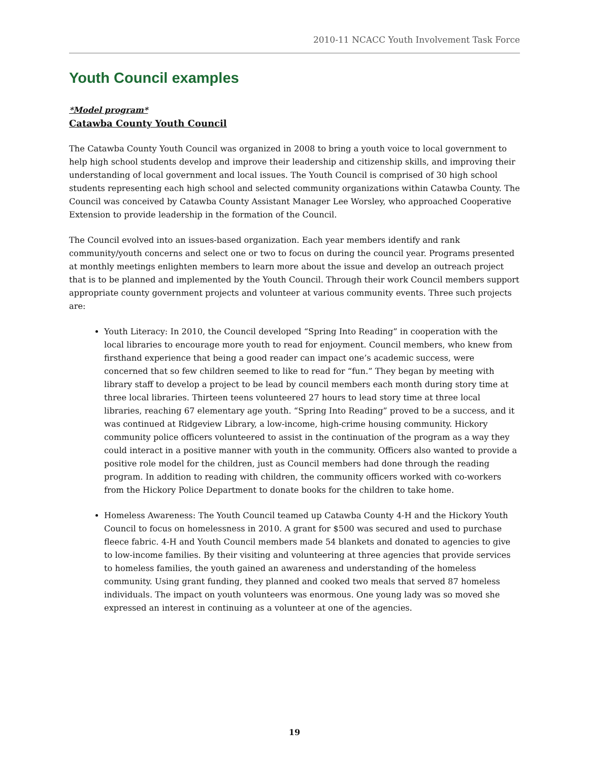2010-11 NCACC Youth Involvement Task Force
Youth Council examples
*Model program*
Catawba County Youth Council
The Catawba County Youth Council was organized in 2008 to bring a youth voice to local government to help high school students develop and improve their leadership and citizenship skills, and improving their understanding of local government and local issues. The Youth Council is comprised of 30 high school students representing each high school and selected community organizations within Catawba County. The Council was conceived by Catawba County Assistant Manager Lee Worsley, who approached Cooperative Extension to provide leadership in the formation of the Council.
The Council evolved into an issues-based organization. Each year members identify and rank community/youth concerns and select one or two to focus on during the council year. Programs presented at monthly meetings enlighten members to learn more about the issue and develop an outreach project that is to be planned and implemented by the Youth Council. Through their work Council members support appropriate county government projects and volunteer at various community events. Three such projects are:
Youth Literacy: In 2010, the Council developed “Spring Into Reading” in cooperation with the local libraries to encourage more youth to read for enjoyment. Council members, who knew from firsthand experience that being a good reader can impact one’s academic success, were concerned that so few children seemed to like to read for “fun.” They began by meeting with library staff to develop a project to be lead by council members each month during story time at three local libraries. Thirteen teens volunteered 27 hours to lead story time at three local libraries, reaching 67 elementary age youth. “Spring Into Reading” proved to be a success, and it was continued at Ridgeview Library, a low-income, high-crime housing community. Hickory community police officers volunteered to assist in the continuation of the program as a way they could interact in a positive manner with youth in the community. Officers also wanted to provide a positive role model for the children, just as Council members had done through the reading program. In addition to reading with children, the community officers worked with co-workers from the Hickory Police Department to donate books for the children to take home.
Homeless Awareness: The Youth Council teamed up Catawba County 4-H and the Hickory Youth Council to focus on homelessness in 2010. A grant for $500 was secured and used to purchase fleece fabric. 4-H and Youth Council members made 54 blankets and donated to agencies to give to low-income families. By their visiting and volunteering at three agencies that provide services to homeless families, the youth gained an awareness and understanding of the homeless community. Using grant funding, they planned and cooked two meals that served 87 homeless individuals. The impact on youth volunteers was enormous. One young lady was so moved she expressed an interest in continuing as a volunteer at one of the agencies.
19